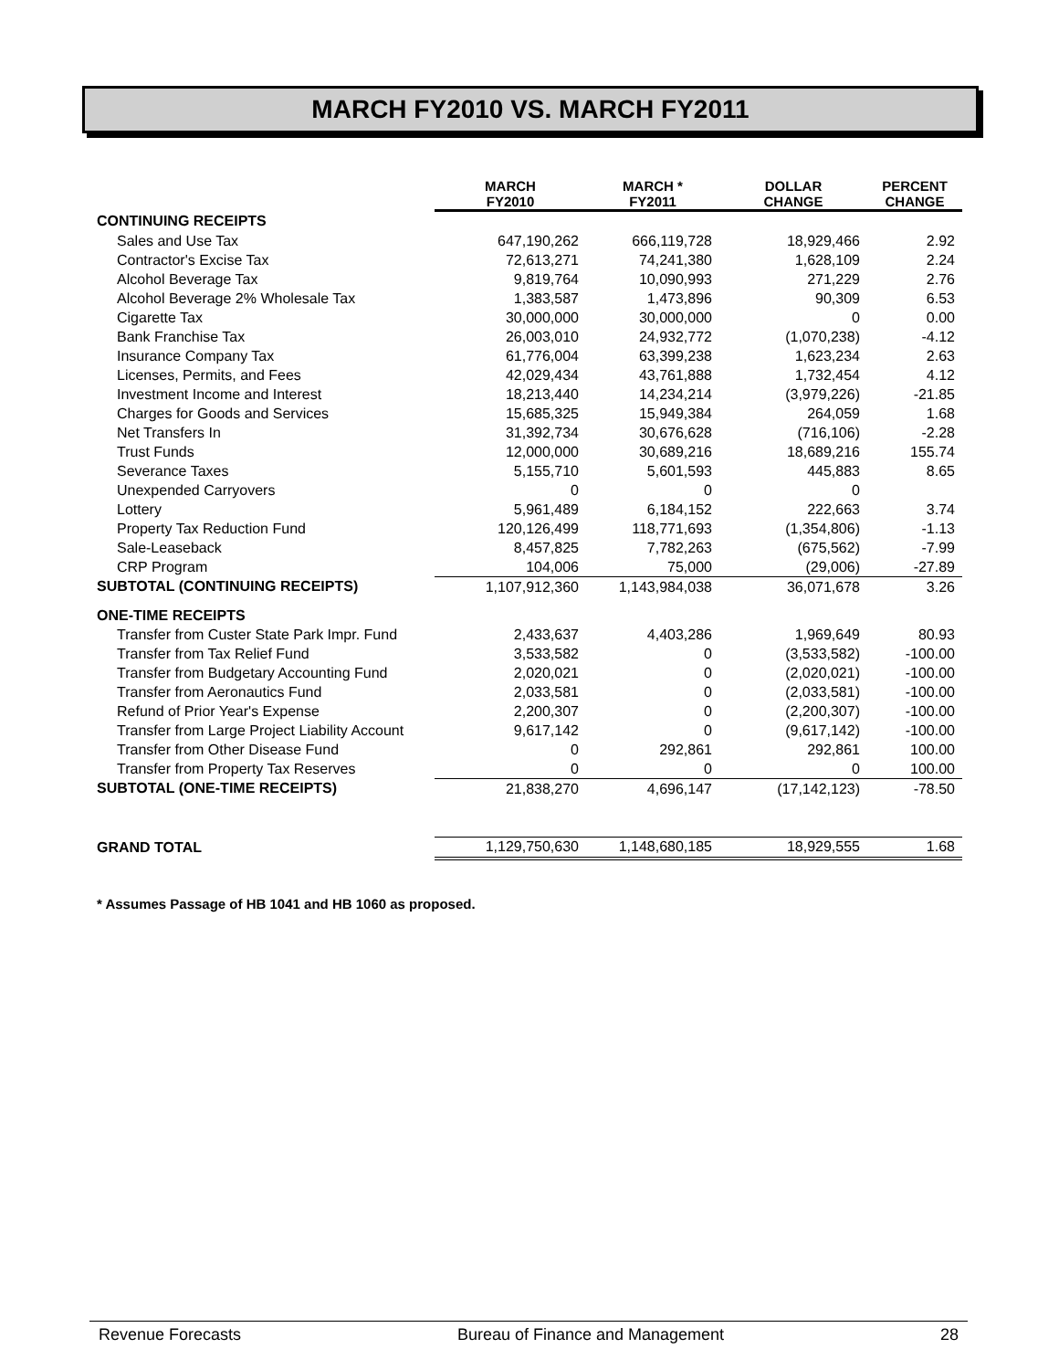MARCH FY2010 VS. MARCH FY2011
| | MARCH FY2010 | MARCH * FY2011 | DOLLAR CHANGE | PERCENT CHANGE |
| --- | --- | --- | --- | --- |
| CONTINUING RECEIPTS | | | | |
| Sales and Use Tax | 647,190,262 | 666,119,728 | 18,929,466 | 2.92 |
| Contractor's Excise Tax | 72,613,271 | 74,241,380 | 1,628,109 | 2.24 |
| Alcohol Beverage Tax | 9,819,764 | 10,090,993 | 271,229 | 2.76 |
| Alcohol Beverage 2% Wholesale Tax | 1,383,587 | 1,473,896 | 90,309 | 6.53 |
| Cigarette Tax | 30,000,000 | 30,000,000 | 0 | 0.00 |
| Bank Franchise Tax | 26,003,010 | 24,932,772 | (1,070,238) | -4.12 |
| Insurance Company Tax | 61,776,004 | 63,399,238 | 1,623,234 | 2.63 |
| Licenses, Permits, and Fees | 42,029,434 | 43,761,888 | 1,732,454 | 4.12 |
| Investment Income and Interest | 18,213,440 | 14,234,214 | (3,979,226) | -21.85 |
| Charges for Goods and Services | 15,685,325 | 15,949,384 | 264,059 | 1.68 |
| Net Transfers In | 31,392,734 | 30,676,628 | (716,106) | -2.28 |
| Trust Funds | 12,000,000 | 30,689,216 | 18,689,216 | 155.74 |
| Severance Taxes | 5,155,710 | 5,601,593 | 445,883 | 8.65 |
| Unexpended Carryovers | 0 | 0 | 0 | |
| Lottery | 5,961,489 | 6,184,152 | 222,663 | 3.74 |
| Property Tax Reduction Fund | 120,126,499 | 118,771,693 | (1,354,806) | -1.13 |
| Sale-Leaseback | 8,457,825 | 7,782,263 | (675,562) | -7.99 |
| CRP Program | 104,006 | 75,000 | (29,006) | -27.89 |
| SUBTOTAL (CONTINUING RECEIPTS) | 1,107,912,360 | 1,143,984,038 | 36,071,678 | 3.26 |
| ONE-TIME RECEIPTS | | | | |
| Transfer from Custer State Park Impr. Fund | 2,433,637 | 4,403,286 | 1,969,649 | 80.93 |
| Transfer from Tax Relief Fund | 3,533,582 | 0 | (3,533,582) | -100.00 |
| Transfer from Budgetary Accounting Fund | 2,020,021 | 0 | (2,020,021) | -100.00 |
| Transfer from Aeronautics Fund | 2,033,581 | 0 | (2,033,581) | -100.00 |
| Refund of Prior Year's Expense | 2,200,307 | 0 | (2,200,307) | -100.00 |
| Transfer from Large Project Liability Account | 9,617,142 | 0 | (9,617,142) | -100.00 |
| Transfer from Other Disease Fund | 0 | 292,861 | 292,861 | 100.00 |
| Transfer from Property Tax Reserves | 0 | 0 | 0 | 100.00 |
| SUBTOTAL (ONE-TIME RECEIPTS) | 21,838,270 | 4,696,147 | (17,142,123) | -78.50 |
| GRAND TOTAL | 1,129,750,630 | 1,148,680,185 | 18,929,555 | 1.68 |
* Assumes Passage of HB 1041 and HB 1060 as proposed.
Revenue Forecasts Bureau of Finance and Management 28